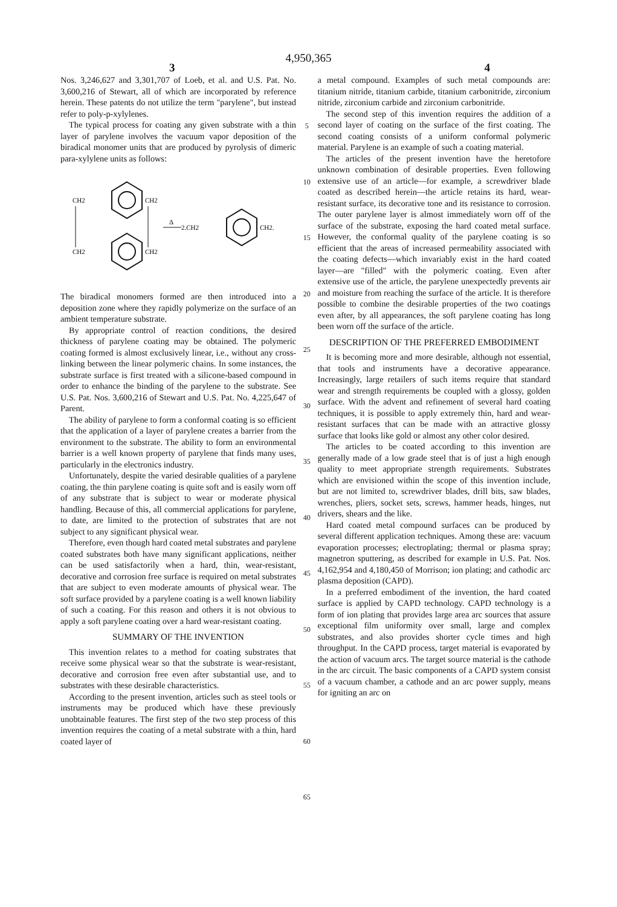4,950,365
3 4
Nos. 3,246,627 and 3,301,707 of Loeb, et al. and U.S. Pat. No. 3,600,216 of Stewart, all of which are incorporated by reference herein. These patents do not utilize the term "parylene", but instead refer to poly-p-xylylenes.
The typical process for coating any given substrate with a thin layer of parylene involves the vacuum vapor deposition of the biradical monomer units that are produced by pyrolysis of dimeric para-xylylene units as follows:
CH2
CH2
CH2
CH2
Δ
2.CH2
CH2.
The biradical monomers formed are then introduced into a deposition zone where they rapidly polymerize on the surface of an ambient temperature substrate.
By appropriate control of reaction conditions, the desired thickness of parylene coating may be obtained. The polymeric coating formed is almost exclusively linear, i.e., without any cross-linking between the linear polymeric chains. In some instances, the substrate surface is first treated with a silicone-based compound in order to enhance the binding of the parylene to the substrate. See U.S. Pat. Nos. 3,600,216 of Stewart and U.S. Pat. No. 4,225,647 of Parent.
The ability of parylene to form a conformal coating is so efficient that the application of a layer of parylene creates a barrier from the environment to the substrate. The ability to form an environmental barrier is a well known property of parylene that finds many uses, particularly in the electronics industry.
Unfortunately, despite the varied desirable qualities of a parylene coating, the thin parylene coating is quite soft and is easily worn off of any substrate that is subject to wear or moderate physical handling. Because of this, all commercial applications for parylene, to date, are limited to the protection of substrates that are not subject to any significant physical wear.
Therefore, even though hard coated metal substrates and parylene coated substrates both have many significant applications, neither can be used satisfactorily when a hard, thin, wear-resistant, decorative and corrosion free surface is required on metal substrates that are subject to even moderate amounts of physical wear. The soft surface provided by a parylene coating is a well known liability of such a coating. For this reason and others it is not obvious to apply a soft parylene coating over a hard wear-resistant coating.
SUMMARY OF THE INVENTION
This invention relates to a method for coating substrates that receive some physical wear so that the substrate is wear-resistant, decorative and corrosion free even after substantial use, and to substrates with these desirable characteristics.
According to the present invention, articles such as steel tools or instruments may be produced which have these previously unobtainable features. The first step of the two step process of this invention requires the coating of a metal substrate with a thin, hard coated layer of
5
10
15
20
25
30
35
40
45
50
55
60
65
a metal compound. Examples of such metal compounds are: titanium nitride, titanium carbide, titanium carbonitride, zirconium nitride, zirconium carbide and zirconium carbonitride.
The second step of this invention requires the addition of a second layer of coating on the surface of the first coating. The second coating consists of a uniform conformal polymeric material. Parylene is an example of such a coating material.
The articles of the present invention have the heretofore unknown combination of desirable properties. Even following extensive use of an article—for example, a screwdriver blade coated as described herein—the article retains its hard, wear-resistant surface, its decorative tone and its resistance to corrosion. The outer parylene layer is almost immediately worn off of the surface of the substrate, exposing the hard coated metal surface. However, the conformal quality of the parylene coating is so efficient that the areas of increased permeability associated with the coating defects—which invariably exist in the hard coated layer—are "filled" with the polymeric coating. Even after extensive use of the article, the parylene unexpectedly prevents air and moisture from reaching the surface of the article. It is therefore possible to combine the desirable properties of the two coatings even after, by all appearances, the soft parylene coating has long been worn off the surface of the article.
DESCRIPTION OF THE PREFERRED EMBODIMENT
It is becoming more and more desirable, although not essential, that tools and instruments have a decorative appearance. Increasingly, large retailers of such items require that standard wear and strength requirements be coupled with a glossy, golden surface. With the advent and refinement of several hard coating techniques, it is possible to apply extremely thin, hard and wear-resistant surfaces that can be made with an attractive glossy surface that looks like gold or almost any other color desired.
The articles to be coated according to this invention are generally made of a low grade steel that is of just a high enough quality to meet appropriate strength requirements. Substrates which are envisioned within the scope of this invention include, but are not limited to, screwdriver blades, drill bits, saw blades, wrenches, pliers, socket sets, screws, hammer heads, hinges, nut drivers, shears and the like.
Hard coated metal compound surfaces can be produced by several different application techniques. Among these are: vacuum evaporation processes; electroplating; thermal or plasma spray; magnetron sputtering, as described for example in U.S. Pat. Nos. 4,162,954 and 4,180,450 of Morrison; ion plating; and cathodic arc plasma deposition (CAPD).
In a preferred embodiment of the invention, the hard coated surface is applied by CAPD technology. CAPD technology is a form of ion plating that provides large area arc sources that assure exceptional film uniformity over small, large and complex substrates, and also provides shorter cycle times and high throughput. In the CAPD process, target material is evaporated by the action of vacuum arcs. The target source material is the cathode in the arc circuit. The basic components of a CAPD system consist of a vacuum chamber, a cathode and an arc power supply, means for igniting an arc on